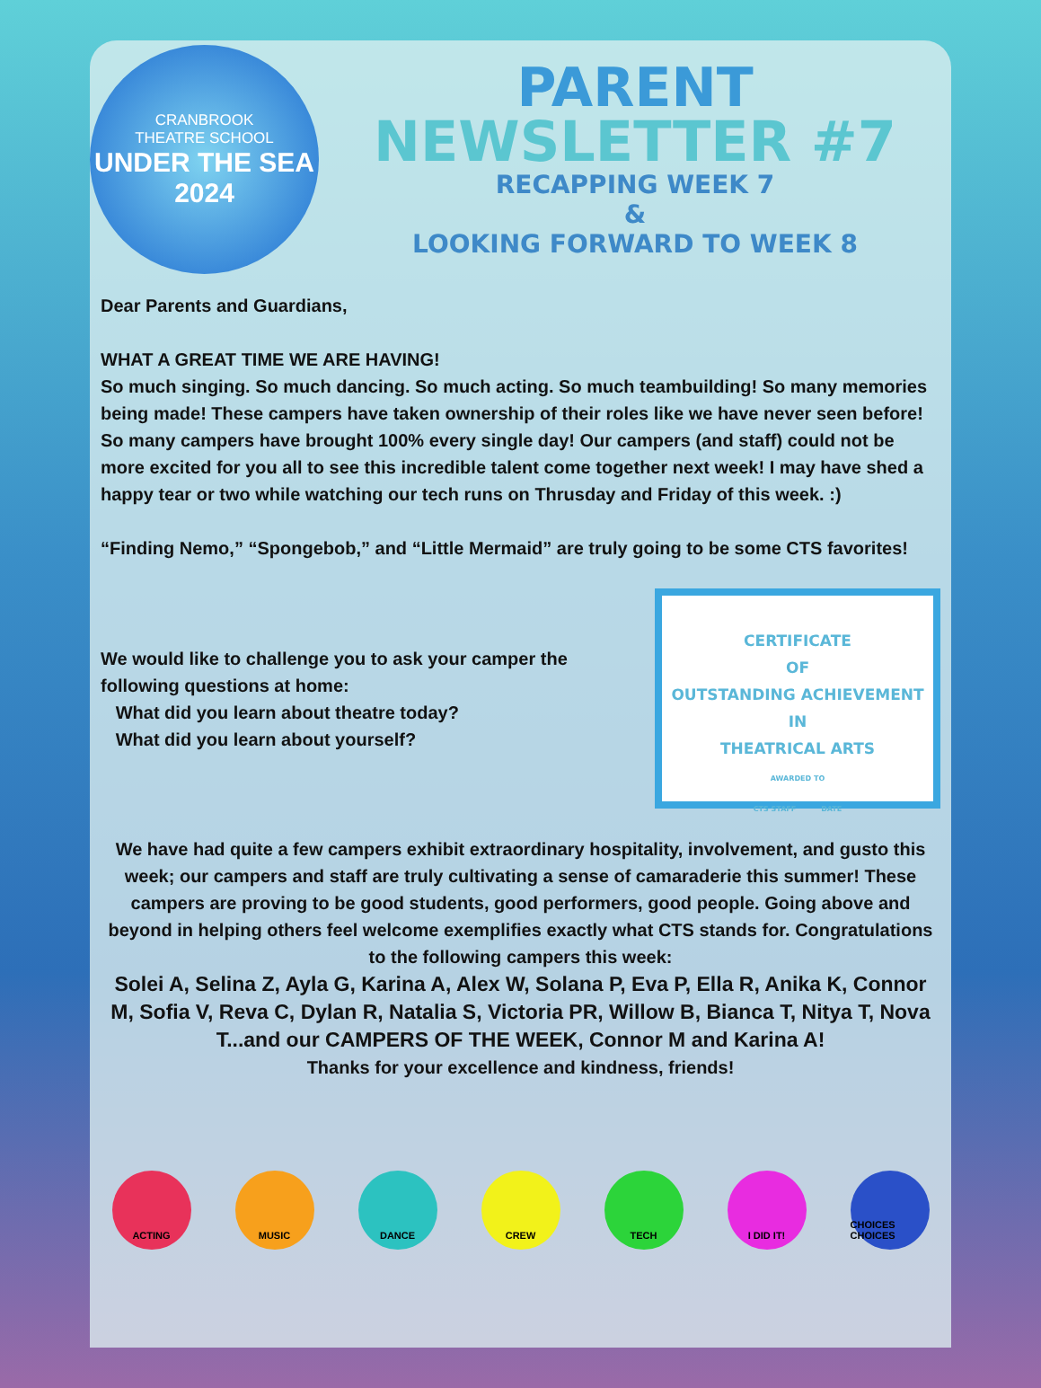CRANBROOK
THEATRE SCHOOL
UNDER THE SEA
2024
PARENT
NEWSLETTER #7
RECAPPING WEEK 7
&
LOOKING FORWARD TO WEEK 8
Dear Parents and Guardians,
WHAT A GREAT TIME WE ARE HAVING!
So much singing. So much dancing. So much acting. So much teambuilding! So many memories being made! These campers have taken ownership of their roles like we have never seen before! So many campers have brought 100% every single day! Our campers (and staff) could not be more excited for you all to see this incredible talent come together next week! I may have shed a happy tear or two while watching our tech runs on Thrusday and Friday of this week. :)
“Finding Nemo,” “Spongebob,” and “Little Mermaid” are truly going to be some CTS favorites!
We would like to challenge you to ask your camper the following questions at home:
What did you learn about theatre today?
What did you learn about yourself?
CERTIFICATE
OF
OUTSTANDING ACHIEVEMENT
IN
THEATRICAL ARTS
AWARDED TO
CTS STAFF DATE
We have had quite a few campers exhibit extraordinary hospitality, involvement, and gusto this week; our campers and staff are truly cultivating a sense of camaraderie this summer! These campers are proving to be good students, good performers, good people. Going above and beyond in helping others feel welcome exemplifies exactly what CTS stands for. Congratulations to the following campers this week:
Solei A, Selina Z, Ayla G, Karina A, Alex W, Solana P, Eva P, Ella R, Anika K, Connor M, Sofia V, Reva C, Dylan R, Natalia S, Victoria PR, Willow B, Bianca T, Nitya T, Nova T...and our CAMPERS OF THE WEEK, Connor M and Karina A!
Thanks for your excellence and kindness, friends!
ACTING MUSIC DANCE CREW TECH I DID IT! CHOICES CHOICES